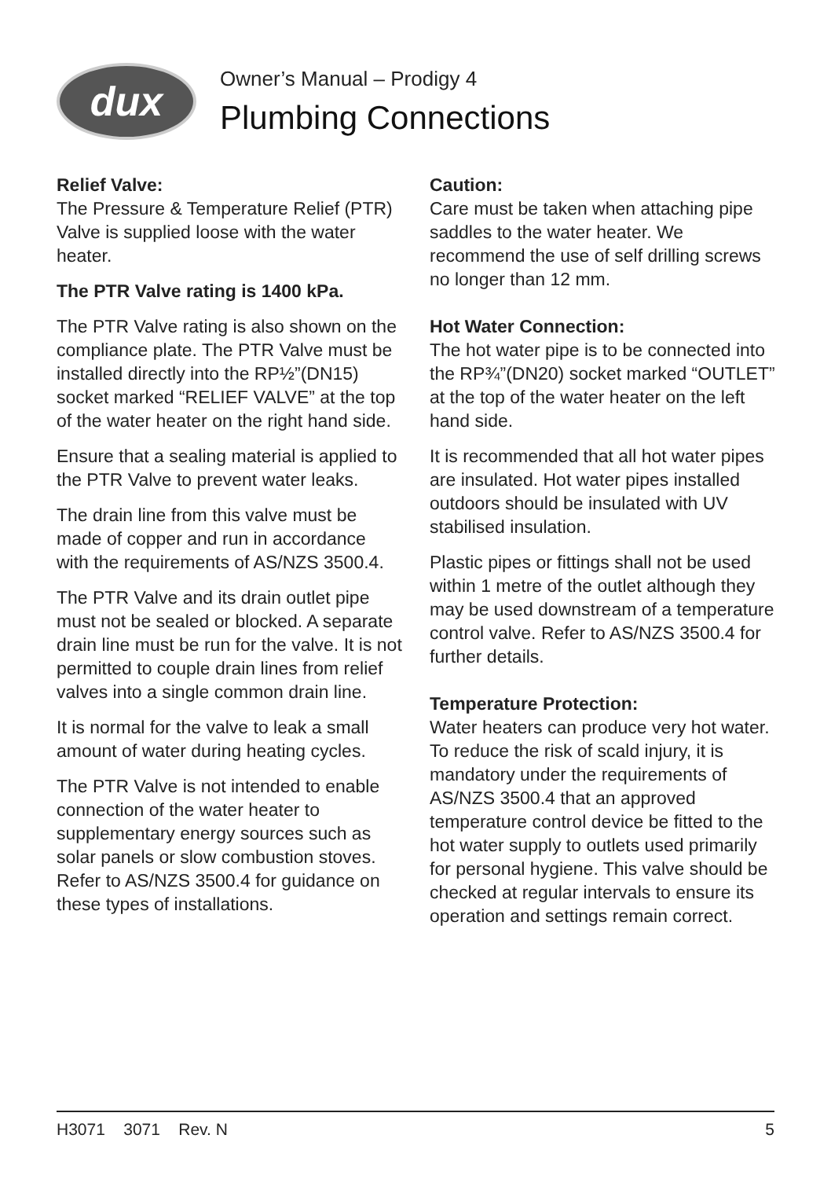dux
Owner’s Manual – Prodigy 4
Plumbing Connections
Relief Valve:
The Pressure & Temperature Relief (PTR) Valve is supplied loose with the water heater.
The PTR Valve rating is 1400 kPa.
The PTR Valve rating is also shown on the compliance plate. The PTR Valve must be installed directly into the RP½”(DN15) socket marked “RELIEF VALVE” at the top of the water heater on the right hand side.
Ensure that a sealing material is applied to the PTR Valve to prevent water leaks.
The drain line from this valve must be made of copper and run in accordance with the requirements of AS/NZS 3500.4.
The PTR Valve and its drain outlet pipe must not be sealed or blocked. A separate drain line must be run for the valve. It is not permitted to couple drain lines from relief valves into a single common drain line.
It is normal for the valve to leak a small amount of water during heating cycles.
The PTR Valve is not intended to enable connection of the water heater to supplementary energy sources such as solar panels or slow combustion stoves. Refer to AS/NZS 3500.4 for guidance on these types of installations.
Caution:
Care must be taken when attaching pipe saddles to the water heater. We recommend the use of self drilling screws no longer than 12 mm.
Hot Water Connection:
The hot water pipe is to be connected into the RP¾”(DN20) socket marked “OUTLET” at the top of the water heater on the left hand side.
It is recommended that all hot water pipes are insulated. Hot water pipes installed outdoors should be insulated with UV stabilised insulation.
Plastic pipes or fittings shall not be used within 1 metre of the outlet although they may be used downstream of a temperature control valve. Refer to AS/NZS 3500.4 for further details.
Temperature Protection:
Water heaters can produce very hot water. To reduce the risk of scald injury, it is mandatory under the requirements of AS/NZS 3500.4 that an approved temperature control device be fitted to the hot water supply to outlets used primarily for personal hygiene. This valve should be checked at regular intervals to ensure its operation and settings remain correct.
H3071 3071 Rev. N 5